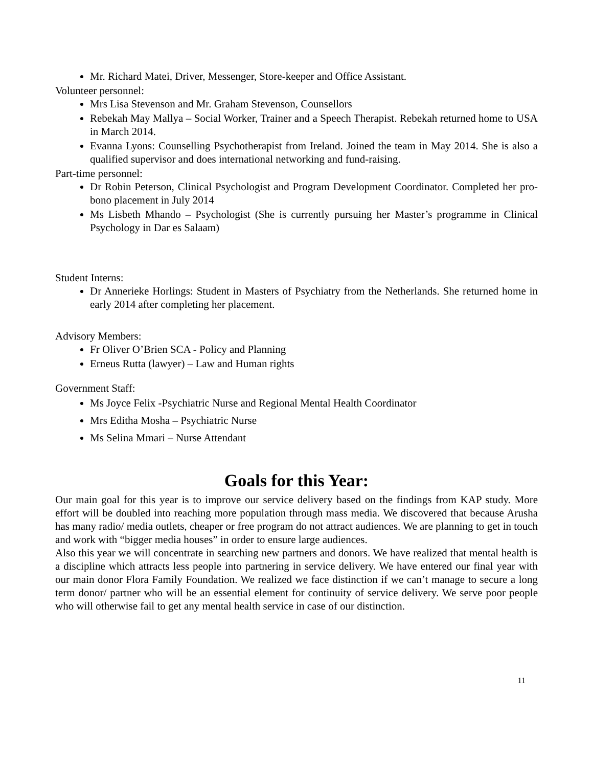Mr. Richard Matei, Driver, Messenger, Store-keeper and Office Assistant.
Volunteer personnel:
Mrs Lisa Stevenson and Mr. Graham Stevenson, Counsellors
Rebekah May Mallya – Social Worker, Trainer and a Speech Therapist. Rebekah returned home to USA in March 2014.
Evanna Lyons: Counselling Psychotherapist from Ireland. Joined the team in May 2014. She is also a qualified supervisor and does international networking and fund-raising.
Part-time personnel:
Dr Robin Peterson, Clinical Psychologist and Program Development Coordinator. Completed her pro-bono placement in July 2014
Ms Lisbeth Mhando – Psychologist (She is currently pursuing her Master’s programme in Clinical Psychology in Dar es Salaam)
Student Interns:
Dr Annerieke Horlings: Student in Masters of Psychiatry from the Netherlands. She returned home in early 2014 after completing her placement.
Advisory Members:
Fr Oliver O’Brien SCA - Policy and Planning
Erneus Rutta (lawyer) – Law and Human rights
Government Staff:
Ms Joyce Felix -Psychiatric Nurse and Regional Mental Health Coordinator
Mrs Editha Mosha – Psychiatric Nurse
Ms Selina Mmari – Nurse Attendant
Goals for this Year:
Our main goal for this year is to improve our service delivery based on the findings from KAP study. More effort will be doubled into reaching more population through mass media. We discovered that because Arusha has many radio/ media outlets, cheaper or free program do not attract audiences. We are planning to get in touch and work with “bigger media houses” in order to ensure large audiences.
Also this year we will concentrate in searching new partners and donors. We have realized that mental health is a discipline which attracts less people into partnering in service delivery. We have entered our final year with our main donor Flora Family Foundation. We realized we face distinction if we can’t manage to secure a long term donor/ partner who will be an essential element for continuity of service delivery. We serve poor people who will otherwise fail to get any mental health service in case of our distinction.
11